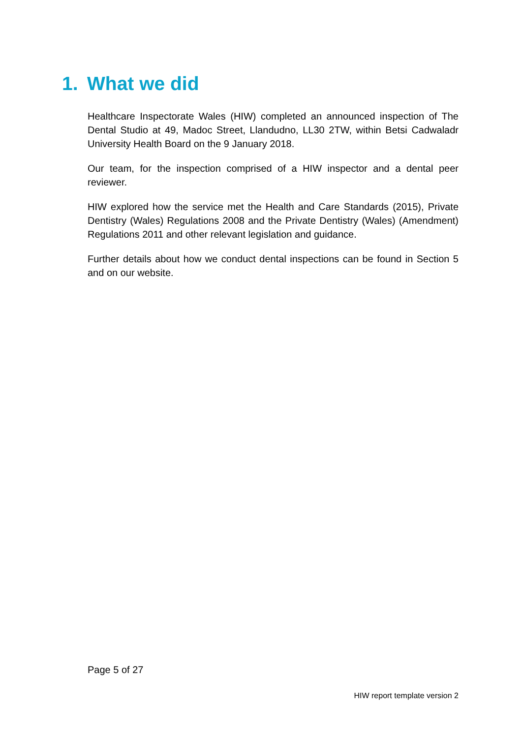1. What we did
Healthcare Inspectorate Wales (HIW) completed an announced inspection of The Dental Studio at 49, Madoc Street, Llandudno, LL30 2TW, within Betsi Cadwaladr University Health Board on the 9 January 2018.
Our team, for the inspection comprised of a HIW inspector and a dental peer reviewer.
HIW explored how the service met the Health and Care Standards (2015), Private Dentistry (Wales) Regulations 2008 and the Private Dentistry (Wales) (Amendment) Regulations 2011 and other relevant legislation and guidance.
Further details about how we conduct dental inspections can be found in Section 5 and on our website.
Page 5 of 27
HIW report template version 2